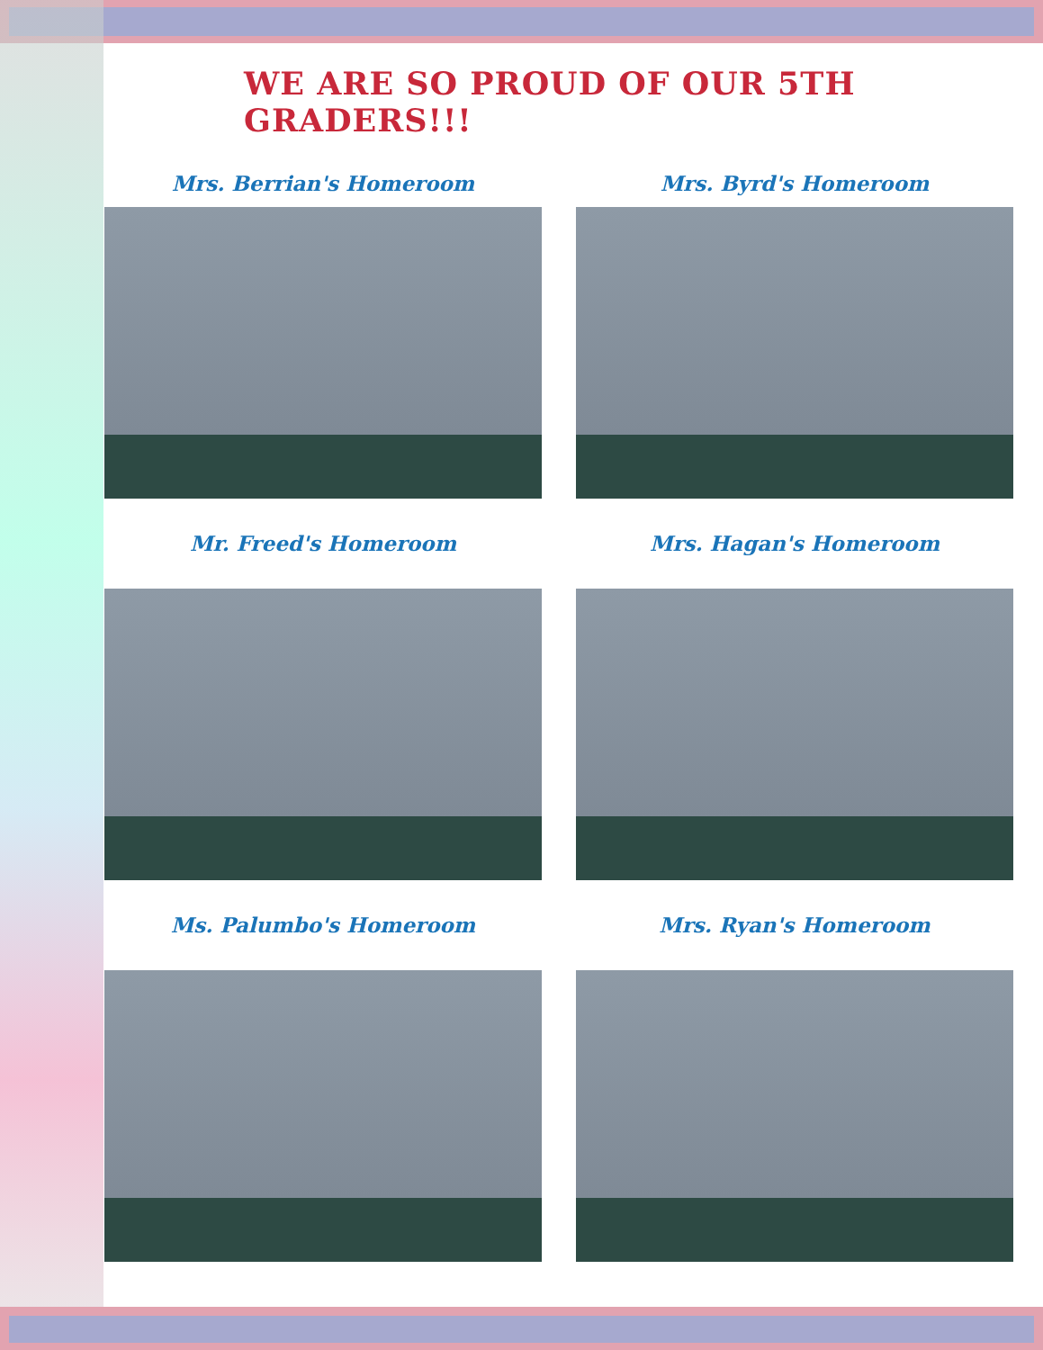WE ARE SO PROUD OF OUR 5TH GRADERS!!!
Mrs. Berrian's Homeroom
Mrs. Byrd's Homeroom
Mr. Freed's Homeroom
Mrs. Hagan's Homeroom
Ms. Palumbo's Homeroom
Mrs. Ryan's Homeroom